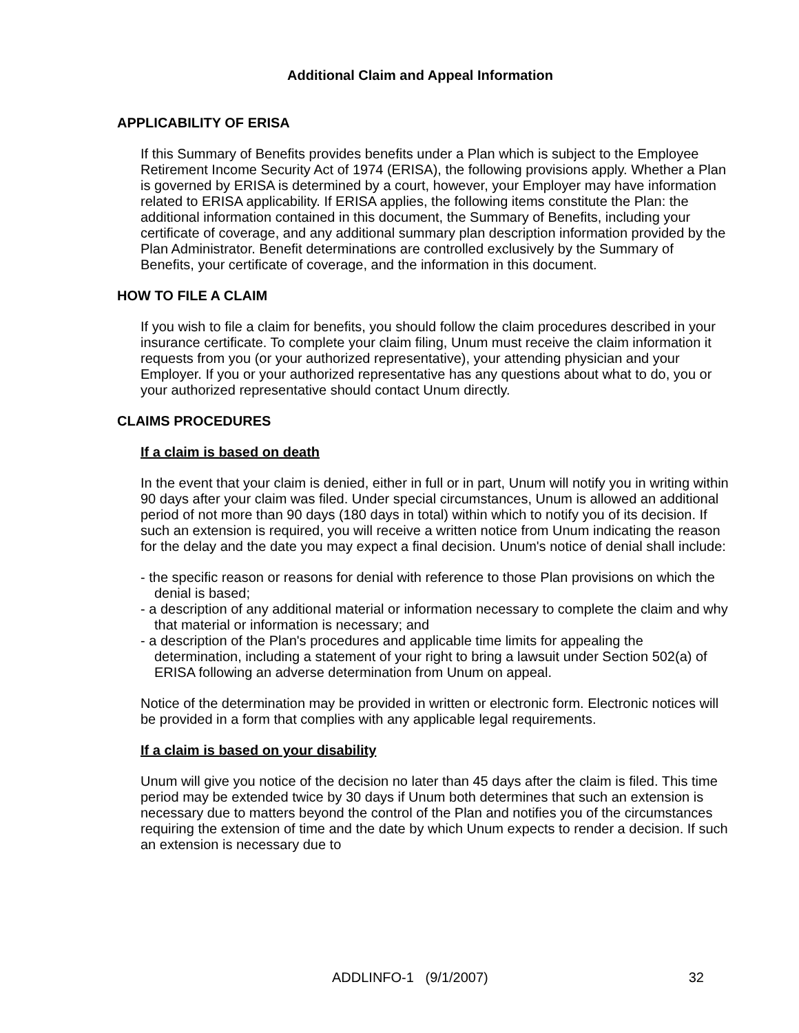Additional Claim and Appeal Information
APPLICABILITY OF ERISA
If this Summary of Benefits provides benefits under a Plan which is subject to the Employee Retirement Income Security Act of 1974 (ERISA), the following provisions apply. Whether a Plan is governed by ERISA is determined by a court, however, your Employer may have information related to ERISA applicability. If ERISA applies, the following items constitute the Plan: the additional information contained in this document, the Summary of Benefits, including your certificate of coverage, and any additional summary plan description information provided by the Plan Administrator. Benefit determinations are controlled exclusively by the Summary of Benefits, your certificate of coverage, and the information in this document.
HOW TO FILE A CLAIM
If you wish to file a claim for benefits, you should follow the claim procedures described in your insurance certificate. To complete your claim filing, Unum must receive the claim information it requests from you (or your authorized representative), your attending physician and your Employer. If you or your authorized representative has any questions about what to do, you or your authorized representative should contact Unum directly.
CLAIMS PROCEDURES
If a claim is based on death
In the event that your claim is denied, either in full or in part, Unum will notify you in writing within 90 days after your claim was filed. Under special circumstances, Unum is allowed an additional period of not more than 90 days (180 days in total) within which to notify you of its decision. If such an extension is required, you will receive a written notice from Unum indicating the reason for the delay and the date you may expect a final decision. Unum's notice of denial shall include:
- the specific reason or reasons for denial with reference to those Plan provisions on which the denial is based;
- a description of any additional material or information necessary to complete the claim and why that material or information is necessary; and
- a description of the Plan's procedures and applicable time limits for appealing the determination, including a statement of your right to bring a lawsuit under Section 502(a) of ERISA following an adverse determination from Unum on appeal.
Notice of the determination may be provided in written or electronic form. Electronic notices will be provided in a form that complies with any applicable legal requirements.
If a claim is based on your disability
Unum will give you notice of the decision no later than 45 days after the claim is filed. This time period may be extended twice by 30 days if Unum both determines that such an extension is necessary due to matters beyond the control of the Plan and notifies you of the circumstances requiring the extension of time and the date by which Unum expects to render a decision. If such an extension is necessary due to
ADDLINFO-1 (9/1/2007) 32